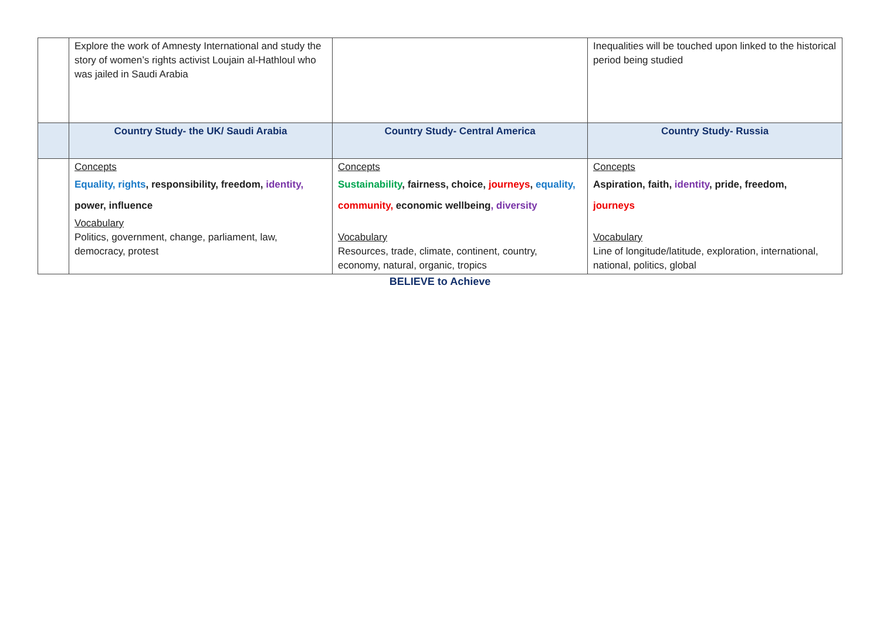| | Explore the work of Amnesty International and study the story of women’s rights activist Loujain al-Hathloul who was jailed in Saudi Arabia | | Inequalities will be touched upon linked to the historical period being studied |
| | Country Study- the UK/ Saudi Arabia | Country Study- Central America | Country Study- Russia |
| | Concepts Equality, rights , responsibility, freedom, identity, power, influence Vocabulary Politics, government, change, parliament, law, democracy, protest | Concepts Sustainability , fairness, choice, journeys , equality, community, economic wellbeing , diversity Vocabulary Resources, trade, climate, continent, country, economy, natural, organic, tropics | Concepts Aspiration, faith, identity , pride, freedom, journeys Vocabulary Line of longitude/latitude, exploration, international, national, politics, global |
BELIEVE to Achieve